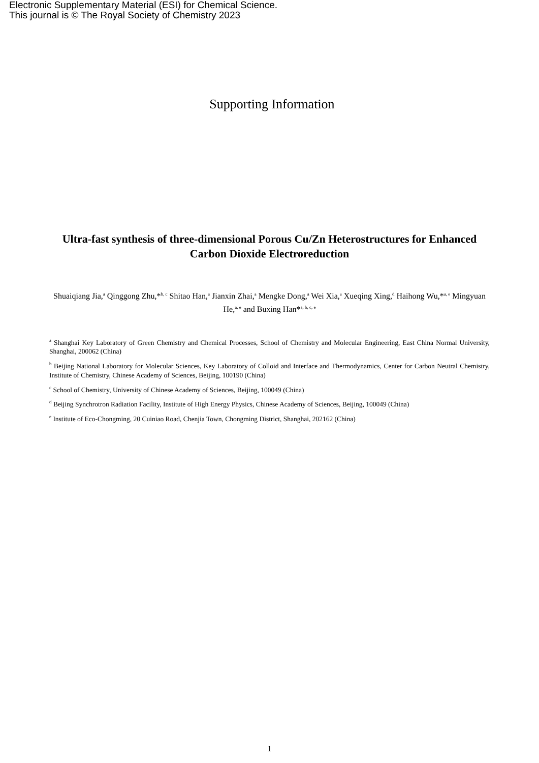Electronic Supplementary Material (ESI) for Chemical Science.
This journal is © The Royal Society of Chemistry 2023
Supporting Information
Ultra-fast synthesis of three-dimensional Porous Cu/Zn Heterostructures for Enhanced Carbon Dioxide Electroreduction
Shuaiqiang Jia,<sup>a</sup> Qinggong Zhu,*<sup>b, c</sup> Shitao Han,<sup>a</sup> Jianxin Zhai,<sup>a</sup> Mengke Dong,<sup>a</sup> Wei Xia,<sup>a</sup> Xueqing Xing,<sup>d</sup> Haihong Wu,*<sup>a, e</sup> Mingyuan He,<sup>a, e</sup> and Buxing Han*<sup>a, b, c, e</sup>
<sup>a</sup> Shanghai Key Laboratory of Green Chemistry and Chemical Processes, School of Chemistry and Molecular Engineering, East China Normal University, Shanghai, 200062 (China)
<sup>b</sup> Beijing National Laboratory for Molecular Sciences, Key Laboratory of Colloid and Interface and Thermodynamics, Center for Carbon Neutral Chemistry, Institute of Chemistry, Chinese Academy of Sciences, Beijing, 100190 (China)
<sup>c</sup> School of Chemistry, University of Chinese Academy of Sciences, Beijing, 100049 (China)
<sup>d</sup> Beijing Synchrotron Radiation Facility, Institute of High Energy Physics, Chinese Academy of Sciences, Beijing, 100049 (China)
<sup>e</sup> Institute of Eco-Chongming, 20 Cuiniao Road, Chenjia Town, Chongming District, Shanghai, 202162 (China)
1